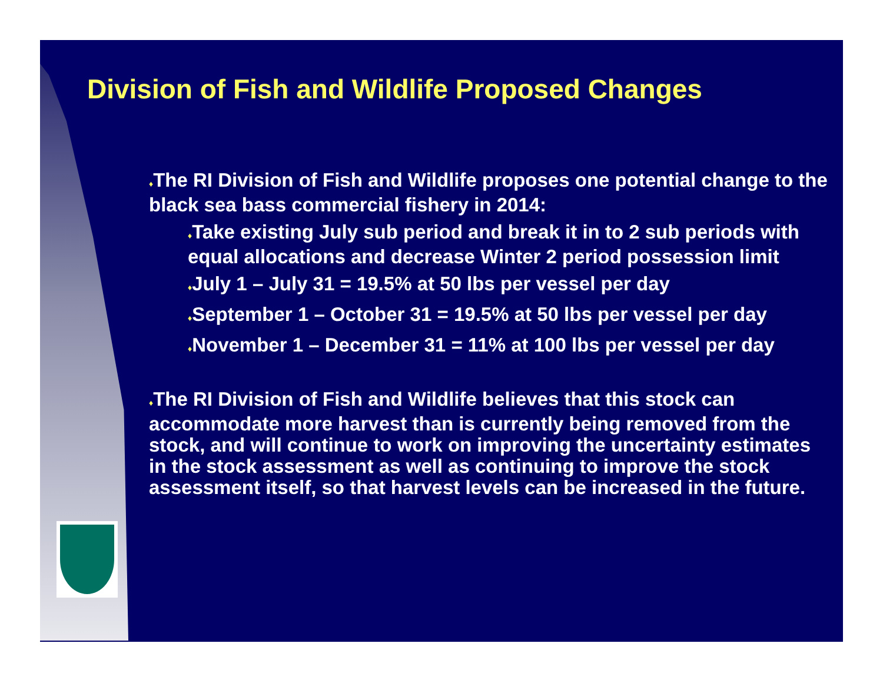Division of Fish and Wildlife Proposed Changes
♦The RI Division of Fish and Wildlife proposes one potential change to the black sea bass commercial fishery in 2014:
♦Take existing July sub period and break it in to 2 sub periods with equal allocations and decrease Winter 2 period possession limit
♦July 1 – July 31 = 19.5% at 50 lbs per vessel per day
♦September 1 – October 31 = 19.5% at 50 lbs per vessel per day
♦November 1 – December 31 = 11% at 100 lbs per vessel per day
♦The RI Division of Fish and Wildlife believes that this stock can accommodate more harvest than is currently being removed from the stock, and will continue to work on improving the uncertainty estimates in the stock assessment as well as continuing to improve the stock assessment itself, so that harvest levels can be increased in the future.